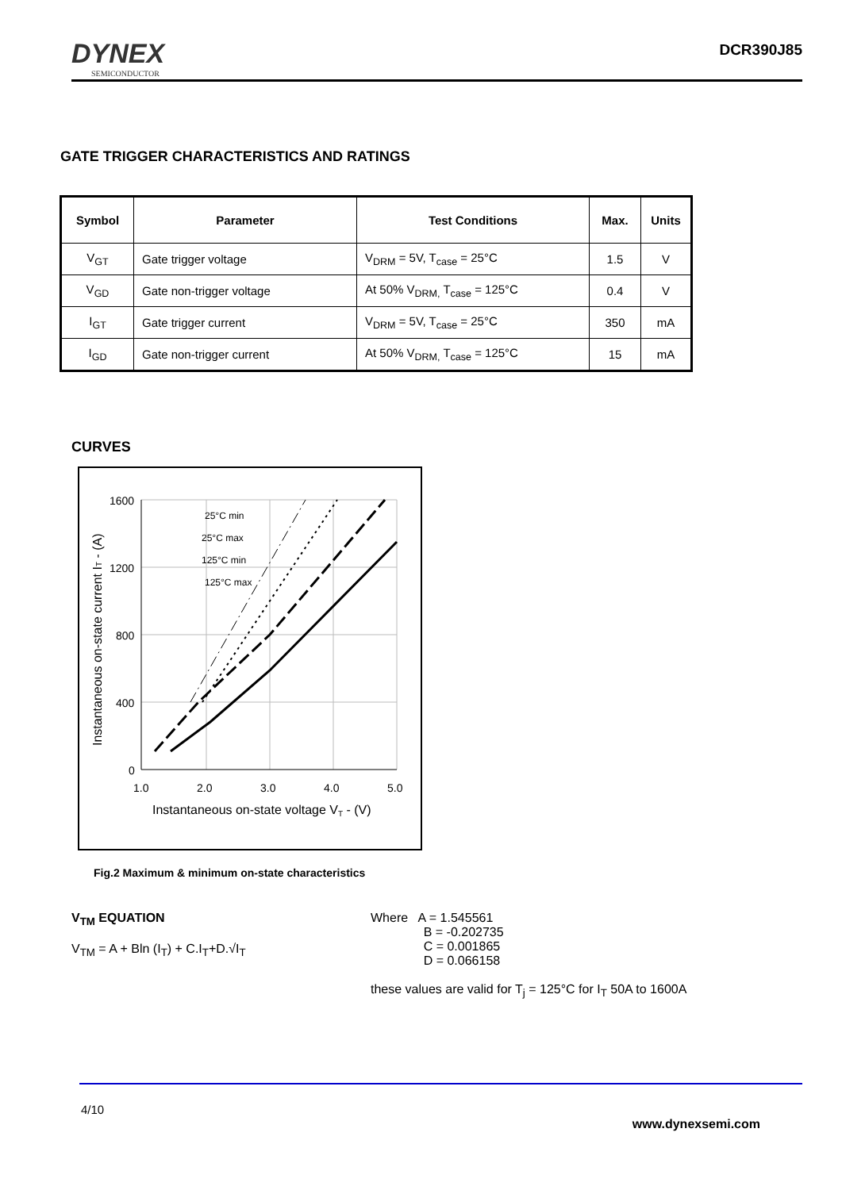DYNEX
SEMICONDUCTOR
DCR390J85
GATE TRIGGER CHARACTERISTICS AND RATINGS
| Symbol | Parameter | Test Conditions | Max. | Units |
| --- | --- | --- | --- | --- |
| V<sub>GT</sub> | Gate trigger voltage | V<sub>DRM</sub> = 5V, T<sub>case</sub> = 25°C | 1.5 | V |
| V<sub>GD</sub> | Gate non-trigger voltage | At 50% V<sub>DRM,</sub> T<sub>case</sub> = 125°C | 0.4 | V |
| I<sub>GT</sub> | Gate trigger current | V<sub>DRM</sub> = 5V, T<sub>case</sub> = 25°C | 350 | mA |
| I<sub>GD</sub> | Gate non-trigger current | At 50% V<sub>DRM,</sub> T<sub>case</sub> = 125°C | 15 | mA |
CURVES
1600
1200
800
400
0
1.0
2.0
3.0
4.0
5.0
Instantaneous on-state voltage VT - (V)
Instantaneous on-state current IT - (A)
25°C min
25°C max
125°C min
125°C max
Fig.2 Maximum & minimum on-state characteristics
V<sub>TM</sub> EQUATION
V<sub>TM</sub> = A + Bln (I<sub>T</sub>) + C.I<sub>T</sub>+D.√I<sub>T</sub>
Where A = 1.545561
B = -0.202735
C = 0.001865
D = 0.066158
these values are valid for T<sub>j</sub> = 125°C for I<sub>T</sub> 50A to 1600A
4/10
www.dynexsemi.com